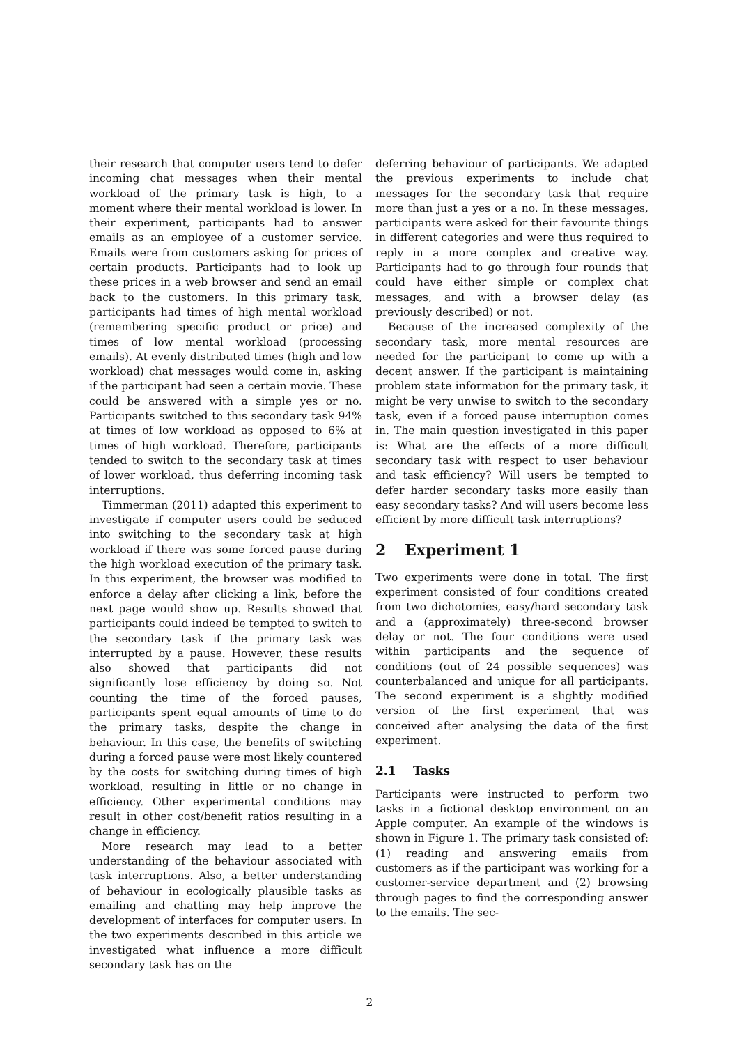their research that computer users tend to defer incoming chat messages when their mental workload of the primary task is high, to a moment where their mental workload is lower. In their experiment, participants had to answer emails as an employee of a customer service. Emails were from customers asking for prices of certain products. Participants had to look up these prices in a web browser and send an email back to the customers. In this primary task, participants had times of high mental workload (remembering specific product or price) and times of low mental workload (processing emails). At evenly distributed times (high and low workload) chat messages would come in, asking if the participant had seen a certain movie. These could be answered with a simple yes or no. Participants switched to this secondary task 94% at times of low workload as opposed to 6% at times of high workload. Therefore, participants tended to switch to the secondary task at times of lower workload, thus deferring incoming task interruptions.
Timmerman (2011) adapted this experiment to investigate if computer users could be seduced into switching to the secondary task at high workload if there was some forced pause during the high workload execution of the primary task. In this experiment, the browser was modified to enforce a delay after clicking a link, before the next page would show up. Results showed that participants could indeed be tempted to switch to the secondary task if the primary task was interrupted by a pause. However, these results also showed that participants did not significantly lose efficiency by doing so. Not counting the time of the forced pauses, participants spent equal amounts of time to do the primary tasks, despite the change in behaviour. In this case, the benefits of switching during a forced pause were most likely countered by the costs for switching during times of high workload, resulting in little or no change in efficiency. Other experimental conditions may result in other cost/benefit ratios resulting in a change in efficiency.
More research may lead to a better understanding of the behaviour associated with task interruptions. Also, a better understanding of behaviour in ecologically plausible tasks as emailing and chatting may help improve the development of interfaces for computer users. In the two experiments described in this article we investigated what influence a more difficult secondary task has on the
deferring behaviour of participants. We adapted the previous experiments to include chat messages for the secondary task that require more than just a yes or a no. In these messages, participants were asked for their favourite things in different categories and were thus required to reply in a more complex and creative way. Participants had to go through four rounds that could have either simple or complex chat messages, and with a browser delay (as previously described) or not.
Because of the increased complexity of the secondary task, more mental resources are needed for the participant to come up with a decent answer. If the participant is maintaining problem state information for the primary task, it might be very unwise to switch to the secondary task, even if a forced pause interruption comes in. The main question investigated in this paper is: What are the effects of a more difficult secondary task with respect to user behaviour and task efficiency? Will users be tempted to defer harder secondary tasks more easily than easy secondary tasks? And will users become less efficient by more difficult task interruptions?
2 Experiment 1
Two experiments were done in total. The first experiment consisted of four conditions created from two dichotomies, easy/hard secondary task and a (approximately) three-second browser delay or not. The four conditions were used within participants and the sequence of conditions (out of 24 possible sequences) was counterbalanced and unique for all participants. The second experiment is a slightly modified version of the first experiment that was conceived after analysing the data of the first experiment.
2.1 Tasks
Participants were instructed to perform two tasks in a fictional desktop environment on an Apple computer. An example of the windows is shown in Figure 1. The primary task consisted of: (1) reading and answering emails from customers as if the participant was working for a customer-service department and (2) browsing through pages to find the corresponding answer to the emails. The sec-
2